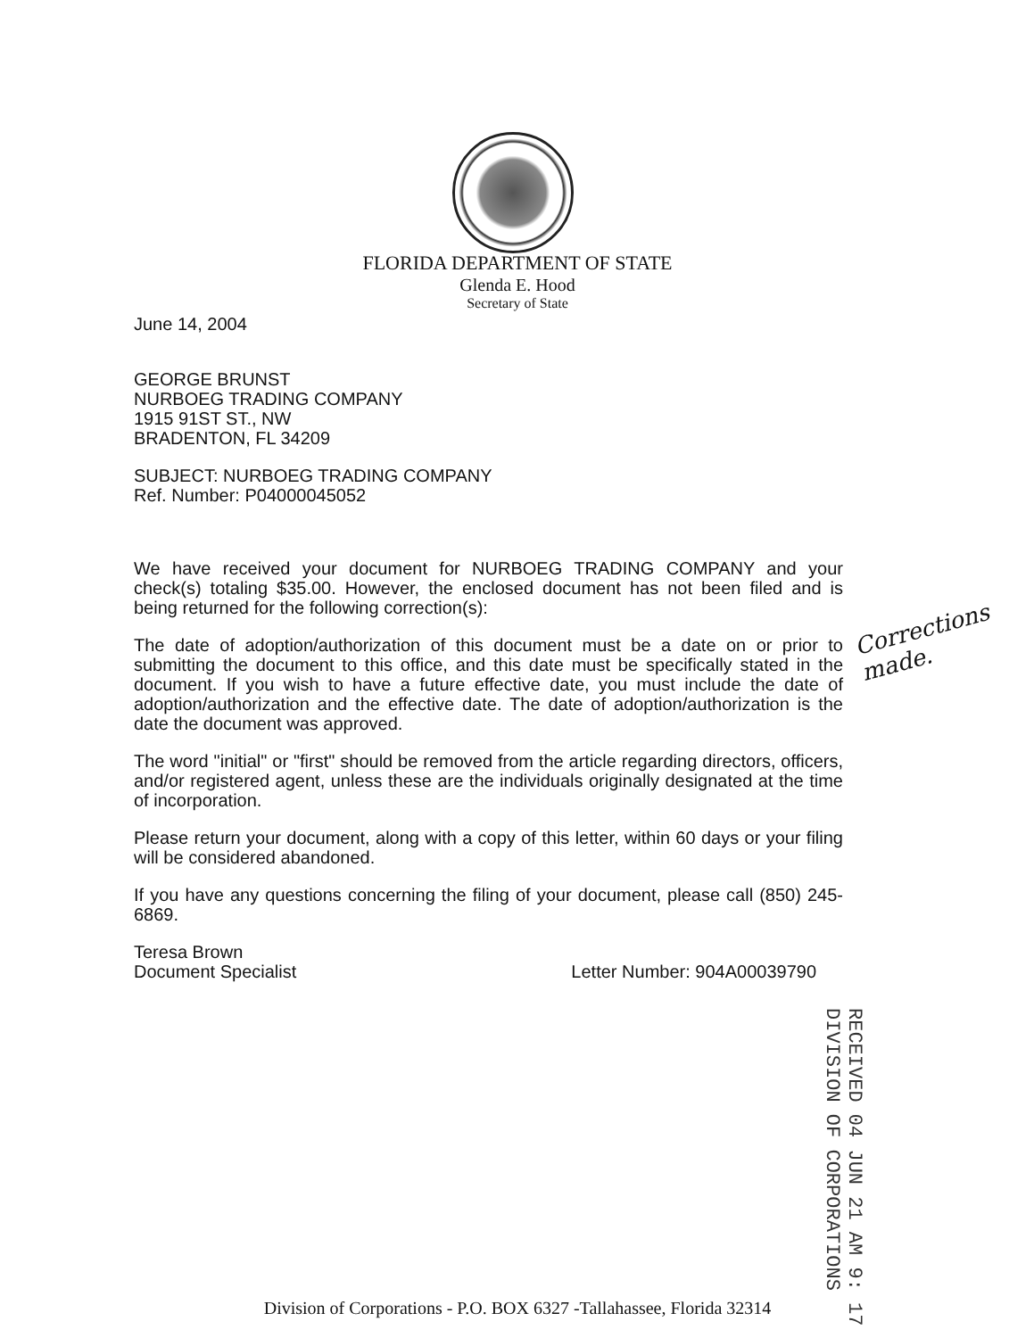FLORIDA DEPARTMENT OF STATE
Glenda E. Hood
Secretary of State
June 14, 2004
GEORGE BRUNST
NURBOEG TRADING COMPANY
1915 91ST ST., NW
BRADENTON, FL 34209
SUBJECT: NURBOEG TRADING COMPANY
Ref. Number: P04000045052
We have received your document for NURBOEG TRADING COMPANY and your check(s) totaling $35.00. However, the enclosed document has not been filed and is being returned for the following correction(s):
The date of adoption/authorization of this document must be a date on or prior to submitting the document to this office, and this date must be specifically stated in the document. If you wish to have a future effective date, you must include the date of adoption/authorization and the effective date. The date of adoption/authorization is the date the document was approved.
The word "initial" or "first" should be removed from the article regarding directors, officers, and/or registered agent, unless these are the individuals originally designated at the time of incorporation.
Please return your document, along with a copy of this letter, within 60 days or your filing will be considered abandoned.
If you have any questions concerning the filing of your document, please call (850) 245-6869.
Teresa Brown
Document Specialist Letter Number: 904A00039790
Corrections
made.
RECEIVED 04 JUN 21 AM 9: 17 DIVISION OF CORPORATIONS
Division of Corporations - P.O. BOX 6327 -Tallahassee, Florida 32314